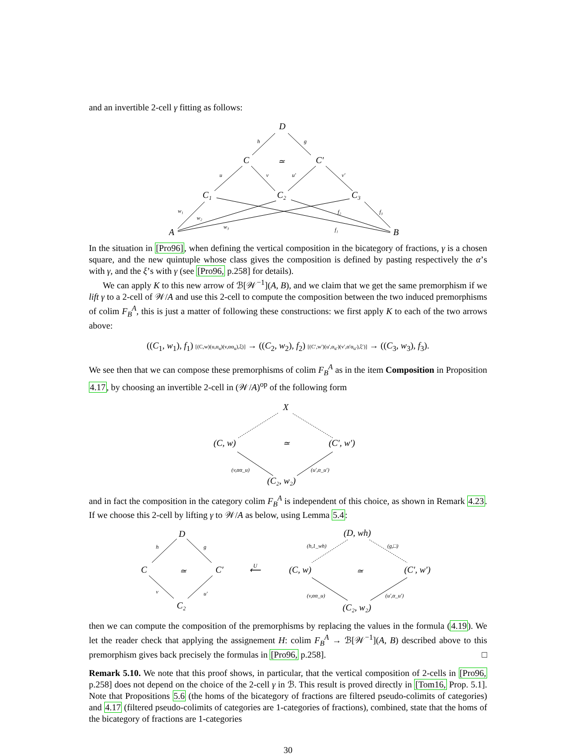and an invertible 2-cell γ fitting as follows:
D
C
C′
≃
C₁
C₂
C₃
A
B
h
g
u
v
u′
v′
w₁
w₂
w₃
f₂
f₃
f₁
In the situation in [Pro96], when defining the vertical composition in the bicategory of fractions, γ is a chosen square, and the new quintuple whose class gives the composition is defined by pasting respectively the α’s with γ, and the ξ’s with γ (see [Pro96, p.258] for details).
We can apply K to this new arrow of ℬ[𝒲<sup>−1</sup>](A, B), and we claim that we get the same premorphism if we lift γ to a 2-cell of 𝒲/A and use this 2-cell to compute the composition between the two induced premorphisms of colim F<sub>B</sub><sup>A</sup>, this is just a matter of following these constructions: we first apply K to each of the two arrows above:
((C<sub>1</sub>, w<sub>1</sub>), f<sub>1</sub>) [(C,w)(u,α<sub>u</sub>)(v,αα<sub>u</sub>),ξ)] → ((C<sub>2</sub>, w<sub>2</sub>), f<sub>2</sub>) [(C′,w′)(u′,α<sub>u′</sub>)(v′,α′α<sub>u′</sub>),ξ′)] → ((C<sub>3</sub>, w<sub>3</sub>), f<sub>3</sub>).
We see then that we can compose these premorphisms of colim F<sub>B</sub><sup>A</sup> as in the item Composition in Proposition 4.17, by choosing an invertible 2-cell in (𝒲/A)<sup>op</sup> of the following form
X
(C, w)
(C′, w′)
≃
(C₂, w₂)
(v,αα_u)
(u′,α_u′)
and in fact the composition in the category colim F<sub>B</sub><sup>A</sup> is independent of this choice, as shown in Remark 4.23. If we choose this 2-cell by lifting γ to 𝒲/A as below, using Lemma 5.4:
D
C
C′
≃
C₂
⟵
U
(D, wh)
(C, w)
(C′, w′)
≃
(C₂, w₂)
h
g
v
u′
(h,1_wh)
(g,□)
(v,αα_u)
(u′,α_u′)
then we can compute the composition of the premorphisms by replacing the values in the formula (4.19). We let the reader check that applying the assignement H: colim F<sub>B</sub><sup>A</sup> → ℬ[𝒲<sup>−1</sup>](A, B) described above to this premorphism gives back precisely the formulas in [Pro96, p.258]. □
Remark 5.10. We note that this proof shows, in particular, that the vertical composition of 2-cells in [Pro96, p.258] does not depend on the choice of the 2-cell γ in ℬ. This result is proved directly in [Tom16, Prop. 5.1]. Note that Propositions 5.6 (the homs of the bicategory of fractions are filtered pseudo-colimits of categories) and 4.17 (filtered pseudo-colimits of categories are 1-categories of fractions), combined, state that the homs of the bicategory of fractions are 1-categories
30